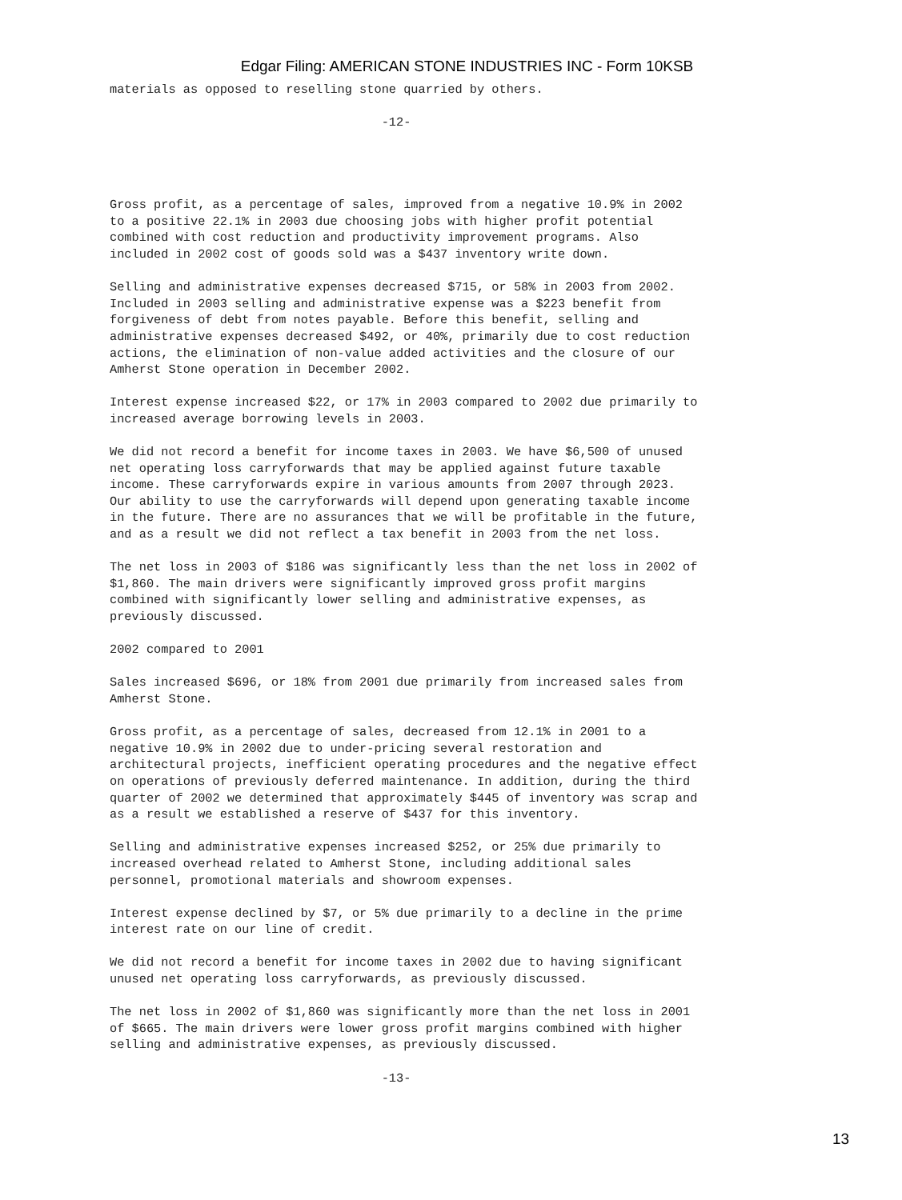Edgar Filing: AMERICAN STONE INDUSTRIES INC - Form 10KSB
materials as opposed to reselling stone quarried by others.

                                     -12-




Gross profit, as a percentage of sales, improved from a negative 10.9% in 2002
to a positive 22.1% in 2003 due choosing jobs with higher profit potential
combined with cost reduction and productivity improvement programs. Also
included in 2002 cost of goods sold was a $437 inventory write down.

Selling and administrative expenses decreased $715, or 58% in 2003 from 2002.
Included in 2003 selling and administrative expense was a $223 benefit from
forgiveness of debt from notes payable. Before this benefit, selling and
administrative expenses decreased $492, or 40%, primarily due to cost reduction
actions, the elimination of non-value added activities and the closure of our
Amherst Stone operation in December 2002.

Interest expense increased $22, or 17% in 2003 compared to 2002 due primarily to
increased average borrowing levels in 2003.

We did not record a benefit for income taxes in 2003. We have $6,500 of unused
net operating loss carryforwards that may be applied against future taxable
income. These carryforwards expire in various amounts from 2007 through 2023.
Our ability to use the carryforwards will depend upon generating taxable income
in the future. There are no assurances that we will be profitable in the future,
and as a result we did not reflect a tax benefit in 2003 from the net loss.

The net loss in 2003 of $186 was significantly less than the net loss in 2002 of
$1,860. The main drivers were significantly improved gross profit margins
combined with significantly lower selling and administrative expenses, as
previously discussed.

2002 compared to 2001

Sales increased $696, or 18% from 2001 due primarily from increased sales from
Amherst Stone.

Gross profit, as a percentage of sales, decreased from 12.1% in 2001 to a
negative 10.9% in 2002 due to under-pricing several restoration and
architectural projects, inefficient operating procedures and the negative effect
on operations of previously deferred maintenance. In addition, during the third
quarter of 2002 we determined that approximately $445 of inventory was scrap and
as a result we established a reserve of $437 for this inventory.

Selling and administrative expenses increased $252, or 25% due primarily to
increased overhead related to Amherst Stone, including additional sales
personnel, promotional materials and showroom expenses.

Interest expense declined by $7, or 5% due primarily to a decline in the prime
interest rate on our line of credit.

We did not record a benefit for income taxes in 2002 due to having significant
unused net operating loss carryforwards, as previously discussed.

The net loss in 2002 of $1,860 was significantly more than the net loss in 2001
of $665. The main drivers were lower gross profit margins combined with higher
selling and administrative expenses, as previously discussed.

                                     -13-
13